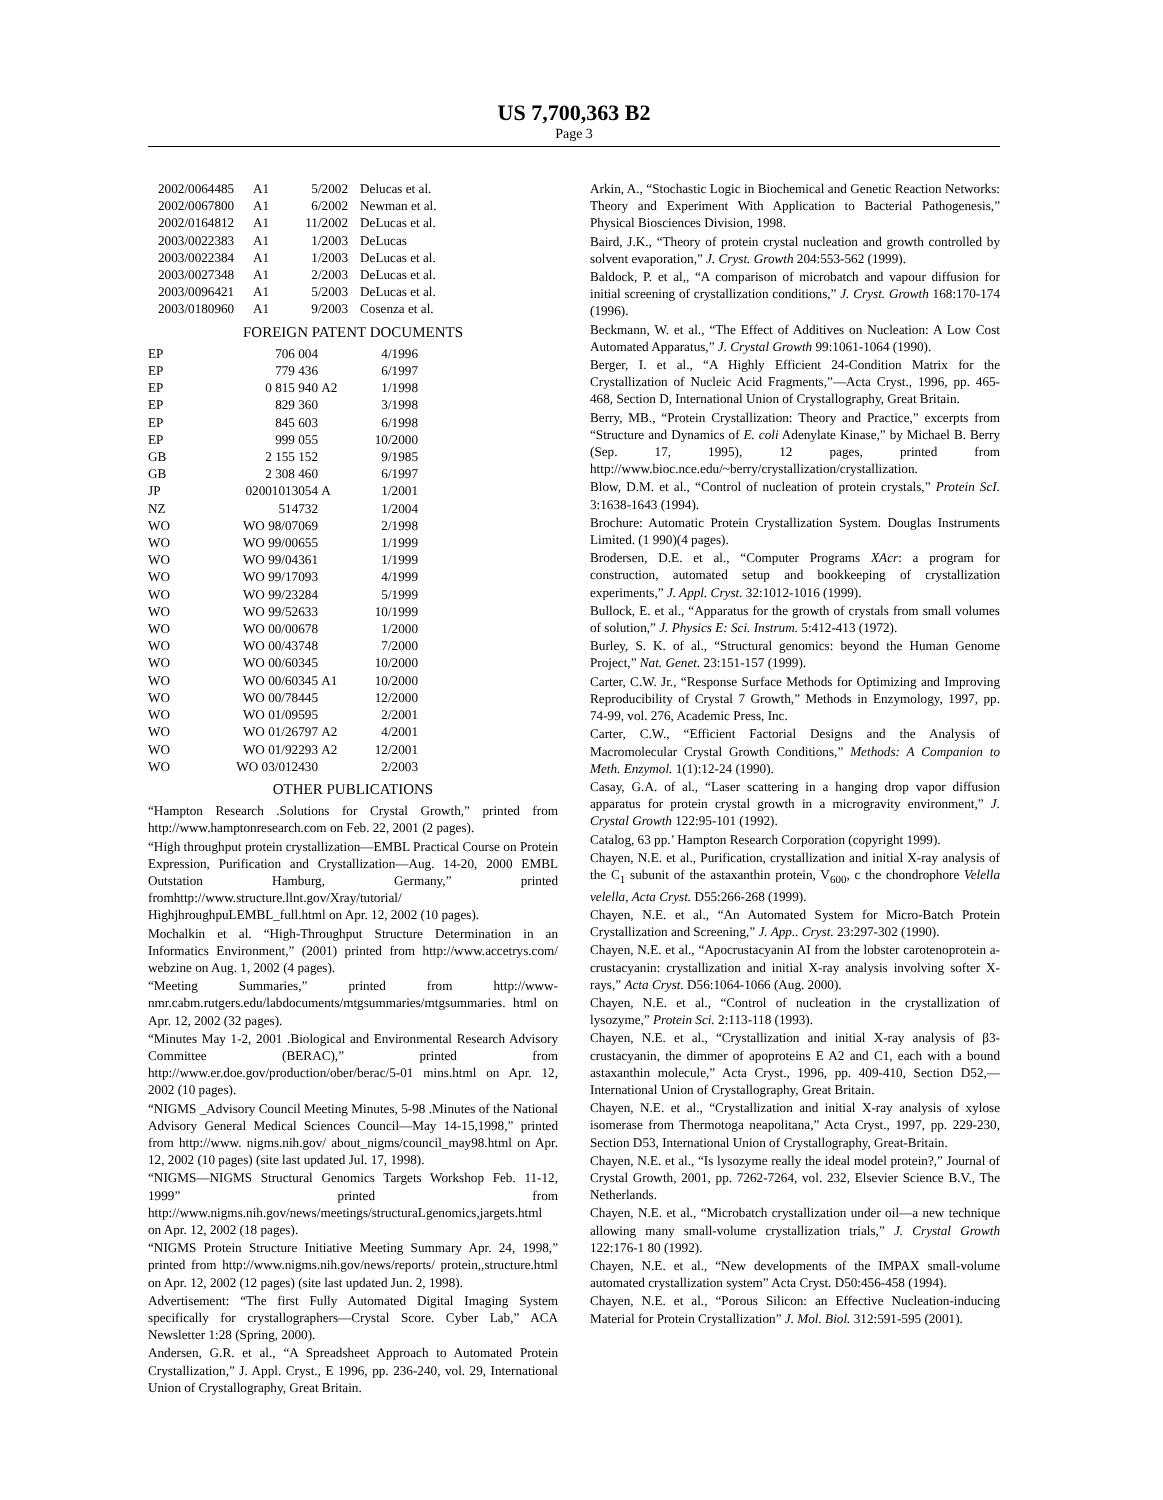US 7,700,363 B2
Page 3
| 2002/0064485 | A1 | 5/2002 | Delucas et al. |
| 2002/0067800 | A1 | 6/2002 | Newman et al. |
| 2002/0164812 | A1 | 11/2002 | DeLucas et al. |
| 2003/0022383 | A1 | 1/2003 | DeLucas |
| 2003/0022384 | A1 | 1/2003 | DeLucas et al. |
| 2003/0027348 | A1 | 2/2003 | DeLucas et al. |
| 2003/0096421 | A1 | 5/2003 | DeLucas et al. |
| 2003/0180960 | A1 | 9/2003 | Cosenza et al. |
FOREIGN PATENT DOCUMENTS
| EP | 706 004 | | 4/1996 |
| EP | 779 436 | | 6/1997 |
| EP | 0 815 940 | A2 | 1/1998 |
| EP | 829 360 | | 3/1998 |
| EP | 845 603 | | 6/1998 |
| EP | 999 055 | | 10/2000 |
| GB | 2 155 152 | | 9/1985 |
| GB | 2 308 460 | | 6/1997 |
| JP | 02001013054 | A | 1/2001 |
| NZ | 514732 | | 1/2004 |
| WO | WO 98/07069 | | 2/1998 |
| WO | WO 99/00655 | | 1/1999 |
| WO | WO 99/04361 | | 1/1999 |
| WO | WO 99/17093 | | 4/1999 |
| WO | WO 99/23284 | | 5/1999 |
| WO | WO 99/52633 | | 10/1999 |
| WO | WO 00/00678 | | 1/2000 |
| WO | WO 00/43748 | | 7/2000 |
| WO | WO 00/60345 | | 10/2000 |
| WO | WO 00/60345 | A1 | 10/2000 |
| WO | WO 00/78445 | | 12/2000 |
| WO | WO 01/09595 | | 2/2001 |
| WO | WO 01/26797 | A2 | 4/2001 |
| WO | WO 01/92293 | A2 | 12/2001 |
| WO | WO 03/012430 | | 2/2003 |
OTHER PUBLICATIONS
“Hampton Research .Solutions for Crystal Growth,” printed from http://www.hamptonresearch.com on Feb. 22, 2001 (2 pages).
“High throughput protein crystallization—EMBL Practical Course on Protein Expression, Purification and Crystallization—Aug. 14-20, 2000 EMBL Outstation Hamburg, Germany,” printed fromhttp://www.structure.llnt.gov/Xray/tutorial/ HighjhroughpuLEMBL_full.html on Apr. 12, 2002 (10 pages).
Mochalkin et al. “High-Throughput Structure Determination in an Informatics Environment,” (2001) printed from http://www.accetrys.com/ webzine on Aug. 1, 2002 (4 pages).
“Meeting Summaries,” printed from http://www-nmr.cabm.rutgers.edu/labdocuments/mtgsummaries/mtgsummaries. html on Apr. 12, 2002 (32 pages).
“Minutes May 1-2, 2001 .Biological and Environmental Research Advisory Committee (BERAC),” printed from http://www.er.doe.gov/production/ober/berac/5-01 mins.html on Apr. 12, 2002 (10 pages).
“NIGMS _Advisory Council Meeting Minutes, 5-98 .Minutes of the National Advisory General Medical Sciences Council—May 14-15,1998,” printed from http://www. nigms.nih.gov/ about_nigms/council_may98.html on Apr. 12, 2002 (10 pages) (site last updated Jul. 17, 1998).
“NIGMS—NIGMS Structural Genomics Targets Workshop Feb. 11-12, 1999” printed from http://www.nigms.nih.gov/news/meetings/structuraLgenomics,jargets.html on Apr. 12, 2002 (18 pages).
“NIGMS Protein Structure Initiative Meeting Summary Apr. 24, 1998,” printed from http://www.nigms.nih.gov/news/reports/ protein,,structure.html on Apr. 12, 2002 (12 pages) (site last updated Jun. 2, 1998).
Advertisement: “The first Fully Automated Digital Imaging System specifically for crystallographers—Crystal Score. Cyber Lab,” ACA Newsletter 1:28 (Spring, 2000).
Andersen, G.R. et al., “A Spreadsheet Approach to Automated Protein Crystallization,” J. Appl. Cryst., E 1996, pp. 236-240, vol. 29, International Union of Crystallography, Great Britain.
Arkin, A., “Stochastic Logic in Biochemical and Genetic Reaction Networks: Theory and Experiment With Application to Bacterial Pathogenesis,” Physical Biosciences Division, 1998.
Baird, J.K., “Theory of protein crystal nucleation and growth controlled by solvent evaporation,” J. Cryst. Growth 204:553-562 (1999).
Baldock, P. et al,, “A comparison of microbatch and vapour diffusion for initial screening of crystallization conditions,” J. Cryst. Growth 168:170-174 (1996).
Beckmann, W. et al., “The Effect of Additives on Nucleation: A Low Cost Automated Apparatus,” J. Crystal Growth 99:1061-1064 (1990).
Berger, I. et al., “A Highly Efficient 24-Condition Matrix for the Crystallization of Nucleic Acid Fragments,”—Acta Cryst., 1996, pp. 465-468, Section D, International Union of Crystallography, Great Britain.
Berry, MB., “Protein Crystallization: Theory and Practice,” excerpts from “Structure and Dynamics of E. coli Adenylate Kinase,” by Michael B. Berry (Sep. 17, 1995), 12 pages, printed from http://www.bioc.nce.edu/~berry/crystallization/crystallization.
Blow, D.M. et al., “Control of nucleation of protein crystals,” Protein ScI. 3:1638-1643 (1994).
Brochure: Automatic Protein Crystallization System. Douglas Instruments Limited. (1 990)(4 pages).
Brodersen, D.E. et al., “Computer Programs XAcr: a program for construction, automated setup and bookkeeping of crystallization experiments,” J. Appl. Cryst. 32:1012-1016 (1999).
Bullock, E. et al., “Apparatus for the growth of crystals from small volumes of solution,” J. Physics E: Sci. Instrum. 5:412-413 (1972).
Burley, S. K. of al., “Structural genomics: beyond the Human Genome Project,” Nat. Genet. 23:151-157 (1999).
Carter, C.W. Jr., “Response Surface Methods for Optimizing and Improving Reproducibility of Crystal 7 Growth,” Methods in Enzymology, 1997, pp. 74-99, vol. 276, Academic Press, Inc.
Carter, C.W., “Efficient Factorial Designs and the Analysis of Macromolecular Crystal Growth Conditions,” Methods: A Companion to Meth. Enzymol. 1(1):12-24 (1990).
Casay, G.A. of al., “Laser scattering in a hanging drop vapor diffusion apparatus for protein crystal growth in a microgravity environment,” J. Crystal Growth 122:95-101 (1992).
Catalog, 63 pp.’ Hampton Research Corporation (copyright 1999).
Chayen, N.E. et al., Purification, crystallization and initial X-ray analysis of the C<sub>1</sub> subunit of the astaxanthin protein, V<sub>600</sub>, c the chondrophore Velella velella, Acta Cryst. D55:266-268 (1999).
Chayen, N.E. et al., “An Automated System for Micro-Batch Protein Crystallization and Screening,” J. App.. Cryst. 23:297-302 (1990).
Chayen, N.E. et al., “Apocrustacyanin AI from the lobster carotenoprotein a-crustacyanin: crystallization and initial X-ray analysis involving softer X-rays,” Acta Cryst. D56:1064-1066 (Aug. 2000).
Chayen, N.E. et al., “Control of nucleation in the crystallization of lysozyme,” Protein Sci. 2:113-118 (1993).
Chayen, N.E. et al., “Crystallization and initial X-ray analysis of β3-crustacyanin, the dimmer of apoproteins E A2 and C1, each with a bound astaxanthin molecule,” Acta Cryst., 1996, pp. 409-410, Section D52,—International Union of Crystallography, Great Britain.
Chayen, N.E. et al., “Crystallization and initial X-ray analysis of xylose isomerase from Thermotoga neapolitana,” Acta Cryst., 1997, pp. 229-230, Section D53, International Union of Crystallography, Great-Britain.
Chayen, N.E. et al., “Is lysozyme really the ideal model protein?,” Journal of Crystal Growth, 2001, pp. 7262-7264, vol. 232, Elsevier Science B.V., The Netherlands.
Chayen, N.E. et al., “Microbatch crystallization under oil—a new technique allowing many small-volume crystallization trials,” J. Crystal Growth 122:176-1 80 (1992).
Chayen, N.E. et al., “New developments of the IMPAX small-volume automated crystallization system” Acta Cryst. D50:456-458 (1994).
Chayen, N.E. et al., “Porous Silicon: an Effective Nucleation-inducing Material for Protein Crystallization” J. Mol. Biol. 312:591-595 (2001).